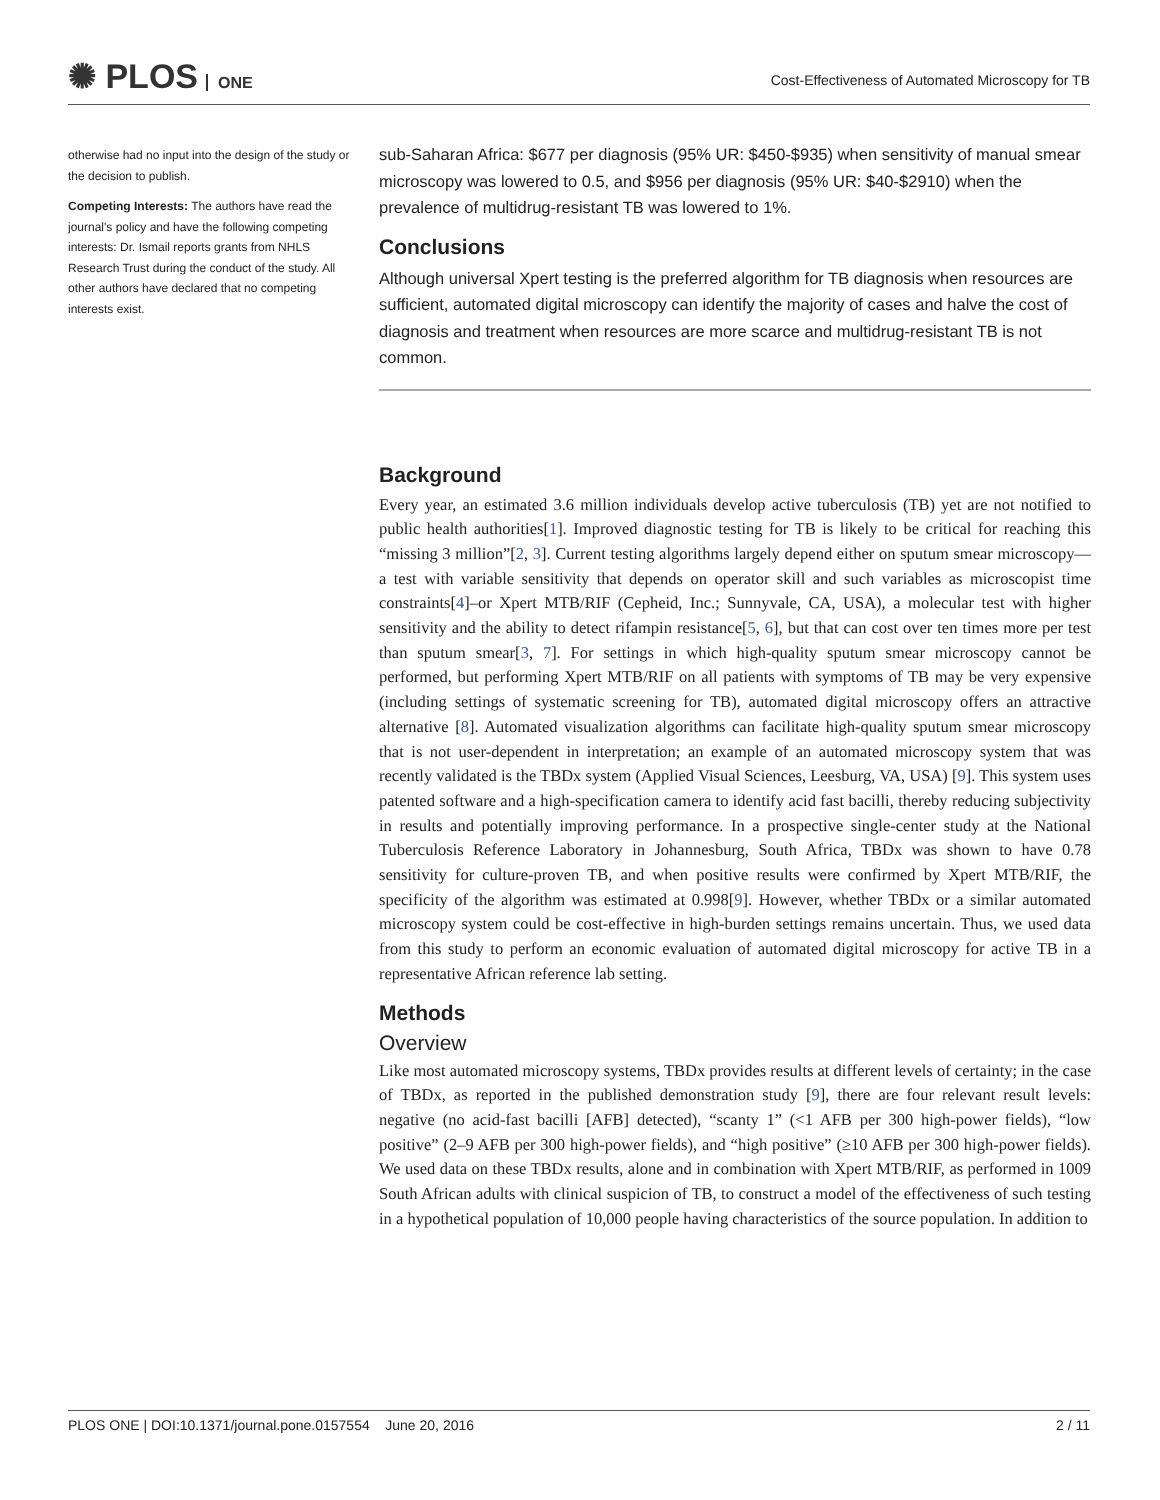✺ PLOS ONE
Cost-Effectiveness of Automated Microscopy for TB
otherwise had no input into the design of the study or the decision to publish.
Competing Interests: The authors have read the journal's policy and have the following competing interests: Dr. Ismail reports grants from NHLS Research Trust during the conduct of the study. All other authors have declared that no competing interests exist.
sub-Saharan Africa: $677 per diagnosis (95% UR: $450-$935) when sensitivity of manual smear microscopy was lowered to 0.5, and $956 per diagnosis (95% UR: $40-$2910) when the prevalence of multidrug-resistant TB was lowered to 1%.
Conclusions
Although universal Xpert testing is the preferred algorithm for TB diagnosis when resources are sufficient, automated digital microscopy can identify the majority of cases and halve the cost of diagnosis and treatment when resources are more scarce and multidrug-resistant TB is not common.
Background
Every year, an estimated 3.6 million individuals develop active tuberculosis (TB) yet are not notified to public health authorities[1]. Improved diagnostic testing for TB is likely to be critical for reaching this “missing 3 million”[2, 3]. Current testing algorithms largely depend either on sputum smear microscopy—a test with variable sensitivity that depends on operator skill and such variables as microscopist time constraints[4]–or Xpert MTB/RIF (Cepheid, Inc.; Sunnyvale, CA, USA), a molecular test with higher sensitivity and the ability to detect rifampin resistance[5, 6], but that can cost over ten times more per test than sputum smear[3, 7]. For settings in which high-quality sputum smear microscopy cannot be performed, but performing Xpert MTB/RIF on all patients with symptoms of TB may be very expensive (including settings of systematic screening for TB), automated digital microscopy offers an attractive alternative [8]. Automated visualization algorithms can facilitate high-quality sputum smear microscopy that is not user-dependent in interpretation; an example of an automated microscopy system that was recently validated is the TBDx system (Applied Visual Sciences, Leesburg, VA, USA) [9]. This system uses patented software and a high-specification camera to identify acid fast bacilli, thereby reducing subjectivity in results and potentially improving performance. In a prospective single-center study at the National Tuberculosis Reference Laboratory in Johannesburg, South Africa, TBDx was shown to have 0.78 sensitivity for culture-proven TB, and when positive results were confirmed by Xpert MTB/RIF, the specificity of the algorithm was estimated at 0.998[9]. However, whether TBDx or a similar automated microscopy system could be cost-effective in high-burden settings remains uncertain. Thus, we used data from this study to perform an economic evaluation of automated digital microscopy for active TB in a representative African reference lab setting.
Methods
Overview
Like most automated microscopy systems, TBDx provides results at different levels of certainty; in the case of TBDx, as reported in the published demonstration study [9], there are four relevant result levels: negative (no acid-fast bacilli [AFB] detected), “scanty 1” (<1 AFB per 300 high-power fields), “low positive” (2–9 AFB per 300 high-power fields), and “high positive” (≥10 AFB per 300 high-power fields). We used data on these TBDx results, alone and in combination with Xpert MTB/RIF, as performed in 1009 South African adults with clinical suspicion of TB, to construct a model of the effectiveness of such testing in a hypothetical population of 10,000 people having characteristics of the source population. In addition to
PLOS ONE | DOI:10.1371/journal.pone.0157554 June 20, 2016 2 / 11